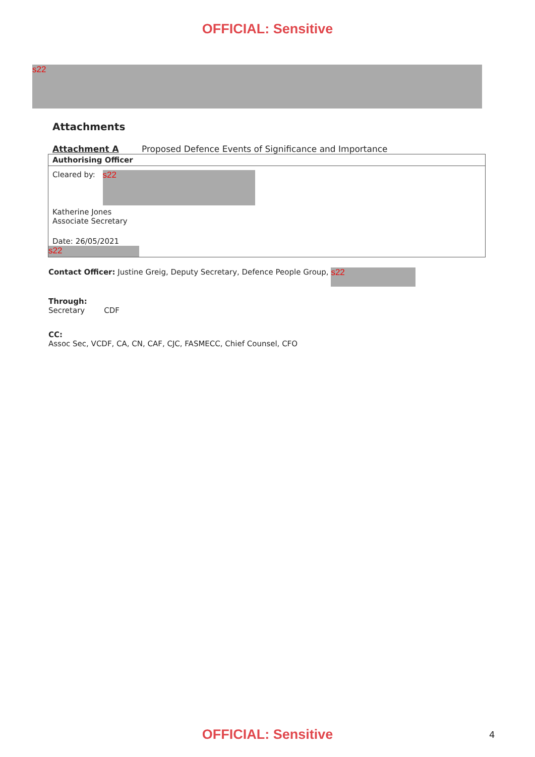OFFICIAL: Sensitive
s22
Attachments
Attachment A Proposed Defence Events of Significance and Importance
Authorising Officer
Cleared by: s22
Katherine Jones
Associate Secretary
Date: 26/05/2021
s22
Contact Officer: Justine Greig, Deputy Secretary, Defence People Group, s22
Through:
Secretary CDF
CC:
Assoc Sec, VCDF, CA, CN, CAF, CJC, FASMECC, Chief Counsel, CFO
OFFICIAL: Sensitive
4